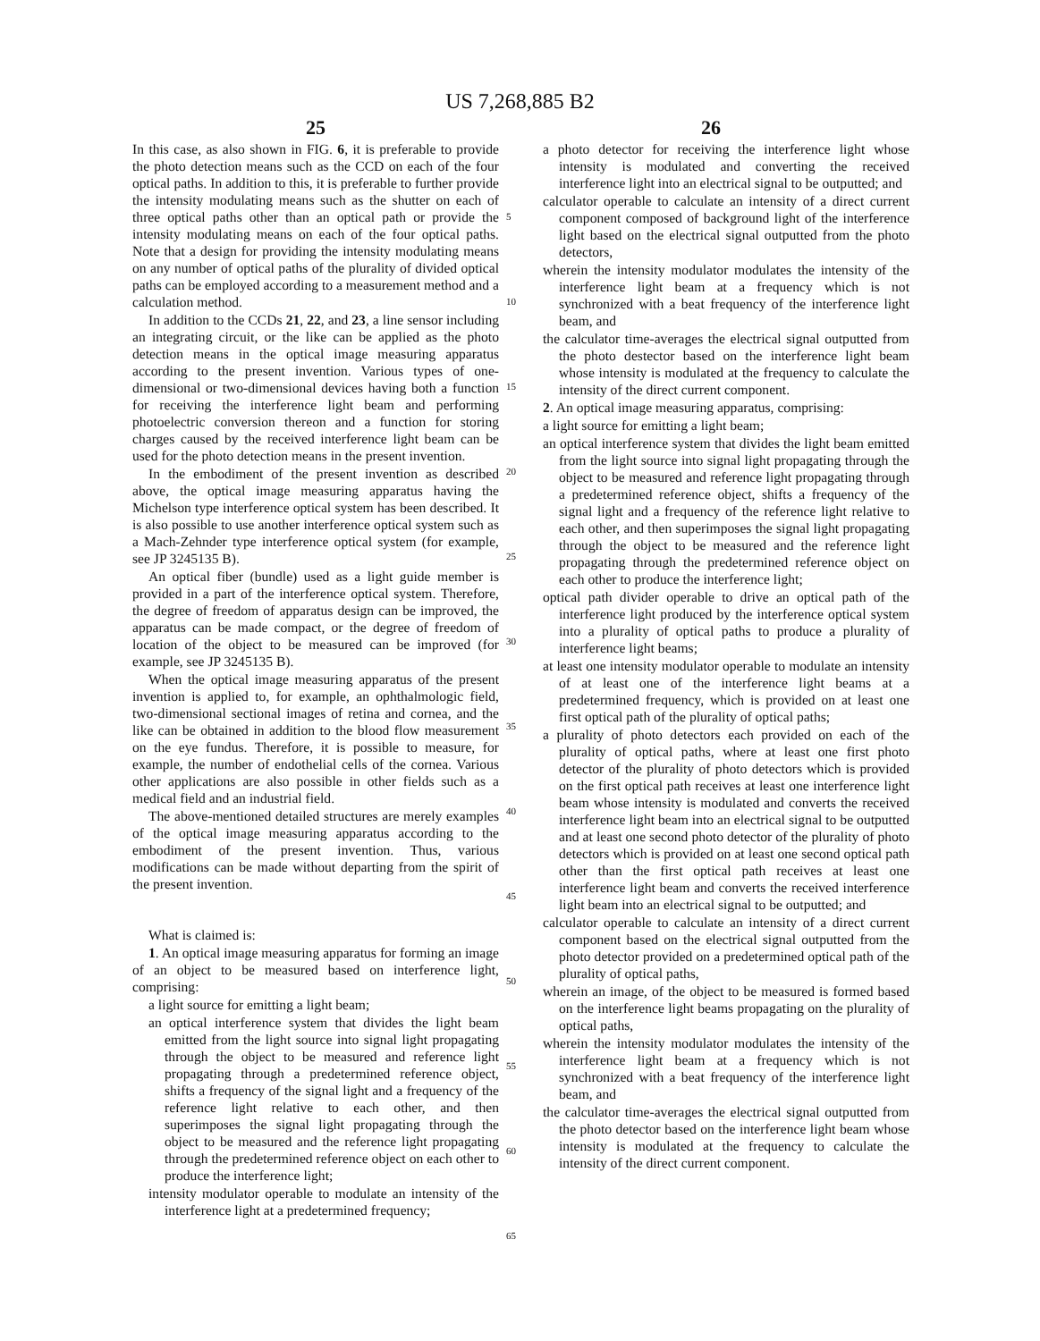US 7,268,885 B2
25 26
In this case, as also shown in FIG. 6, it is preferable to provide the photo detection means such as the CCD on each of the four optical paths. In addition to this, it is preferable to further provide the intensity modulating means such as the shutter on each of three optical paths other than an optical path or provide the intensity modulating means on each of the four optical paths. Note that a design for providing the intensity modulating means on any number of optical paths of the plurality of divided optical paths can be employed according to a measurement method and a calculation method.
In addition to the CCDs 21, 22, and 23, a line sensor including an integrating circuit, or the like can be applied as the photo detection means in the optical image measuring apparatus according to the present invention. Various types of one-dimensional or two-dimensional devices having both a function for receiving the interference light beam and performing photoelectric conversion thereon and a function for storing charges caused by the received interference light beam can be used for the photo detection means in the present invention.
In the embodiment of the present invention as described above, the optical image measuring apparatus having the Michelson type interference optical system has been described. It is also possible to use another interference optical system such as a Mach-Zehnder type interference optical system (for example, see JP 3245135 B).
An optical fiber (bundle) used as a light guide member is provided in a part of the interference optical system. Therefore, the degree of freedom of apparatus design can be improved, the apparatus can be made compact, or the degree of freedom of location of the object to be measured can be improved (for example, see JP 3245135 B).
When the optical image measuring apparatus of the present invention is applied to, for example, an ophthalmologic field, two-dimensional sectional images of retina and cornea, and the like can be obtained in addition to the blood flow measurement on the eye fundus. Therefore, it is possible to measure, for example, the number of endothelial cells of the cornea. Various other applications are also possible in other fields such as a medical field and an industrial field.
The above-mentioned detailed structures are merely examples of the optical image measuring apparatus according to the embodiment of the present invention. Thus, various modifications can be made without departing from the spirit of the present invention.
What is claimed is:
1. An optical image measuring apparatus for forming an image of an object to be measured based on interference light, comprising:
a light source for emitting a light beam;
an optical interference system that divides the light beam emitted from the light source into signal light propagating through the object to be measured and reference light propagating through a predetermined reference object, shifts a frequency of the signal light and a frequency of the reference light relative to each other, and then superimposes the signal light propagating through the object to be measured and the reference light propagating through the predetermined reference object on each other to produce the interference light;
intensity modulator operable to modulate an intensity of the interference light at a predetermined frequency;
5
10
15
20
25
30
35
40
45
50
55
60
65
a photo detector for receiving the interference light whose intensity is modulated and converting the received interference light into an electrical signal to be outputted; and
calculator operable to calculate an intensity of a direct current component composed of background light of the interference light based on the electrical signal outputted from the photo detectors,
wherein the intensity modulator modulates the intensity of the interference light beam at a frequency which is not synchronized with a beat frequency of the interference light beam, and
the calculator time-averages the electrical signal outputted from the photo destector based on the interference light beam whose intensity is modulated at the frequency to calculate the intensity of the direct current component.
2. An optical image measuring apparatus, comprising:
a light source for emitting a light beam;
an optical interference system that divides the light beam emitted from the light source into signal light propagating through the object to be measured and reference light propagating through a predetermined reference object, shifts a frequency of the signal light and a frequency of the reference light relative to each other, and then superimposes the signal light propagating through the object to be measured and the reference light propagating through the predetermined reference object on each other to produce the interference light;
optical path divider operable to drive an optical path of the interference light produced by the interference optical system into a plurality of optical paths to produce a plurality of interference light beams;
at least one intensity modulator operable to modulate an intensity of at least one of the interference light beams at a predetermined frequency, which is provided on at least one first optical path of the plurality of optical paths;
a plurality of photo detectors each provided on each of the plurality of optical paths, where at least one first photo detector of the plurality of photo detectors which is provided on the first optical path receives at least one interference light beam whose intensity is modulated and converts the received interference light beam into an electrical signal to be outputted and at least one second photo detector of the plurality of photo detectors which is provided on at least one second optical path other than the first optical path receives at least one interference light beam and converts the received interference light beam into an electrical signal to be outputted; and
calculator operable to calculate an intensity of a direct current component based on the electrical signal outputted from the photo detector provided on a predetermined optical path of the plurality of optical paths,
wherein an image, of the object to be measured is formed based on the interference light beams propagating on the plurality of optical paths,
wherein the intensity modulator modulates the intensity of the interference light beam at a frequency which is not synchronized with a beat frequency of the interference light beam, and
the calculator time-averages the electrical signal outputted from the photo detector based on the interference light beam whose intensity is modulated at the frequency to calculate the intensity of the direct current component.